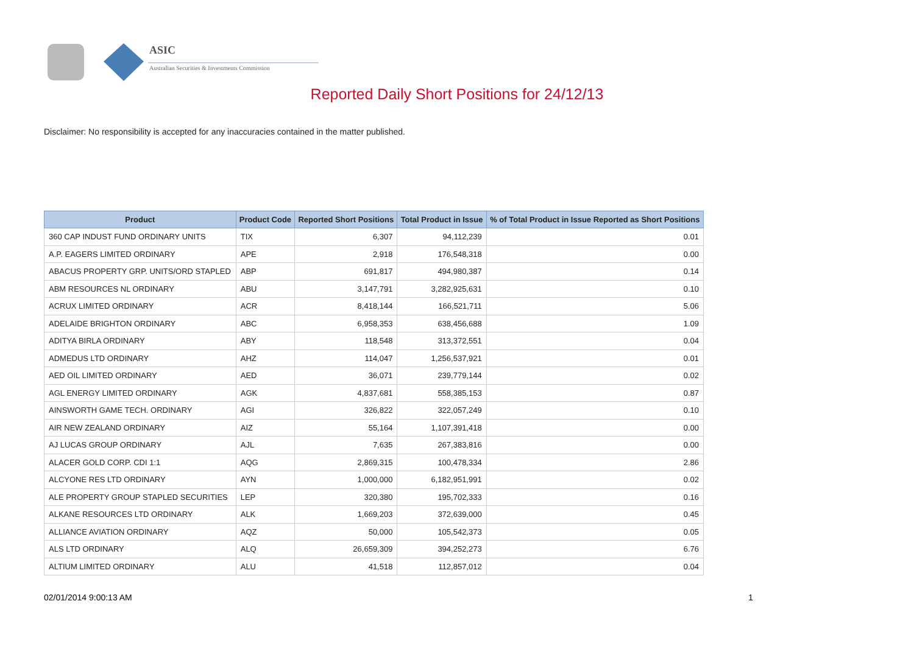ASIC
Australian Securities & Investments Commission
Reported Daily Short Positions for 24/12/13
Disclaimer: No responsibility is accepted for any inaccuracies contained in the matter published.
| Product | Product Code | Reported Short Positions | Total Product in Issue | % of Total Product in Issue Reported as Short Positions |
| --- | --- | --- | --- | --- |
| 360 CAP INDUST FUND ORDINARY UNITS | TIX | 6,307 | 94,112,239 | 0.01 |
| A.P. EAGERS LIMITED ORDINARY | APE | 2,918 | 176,548,318 | 0.00 |
| ABACUS PROPERTY GRP. UNITS/ORD STAPLED | ABP | 691,817 | 494,980,387 | 0.14 |
| ABM RESOURCES NL ORDINARY | ABU | 3,147,791 | 3,282,925,631 | 0.10 |
| ACRUX LIMITED ORDINARY | ACR | 8,418,144 | 166,521,711 | 5.06 |
| ADELAIDE BRIGHTON ORDINARY | ABC | 6,958,353 | 638,456,688 | 1.09 |
| ADITYA BIRLA ORDINARY | ABY | 118,548 | 313,372,551 | 0.04 |
| ADMEDUS LTD ORDINARY | AHZ | 114,047 | 1,256,537,921 | 0.01 |
| AED OIL LIMITED ORDINARY | AED | 36,071 | 239,779,144 | 0.02 |
| AGL ENERGY LIMITED ORDINARY | AGK | 4,837,681 | 558,385,153 | 0.87 |
| AINSWORTH GAME TECH. ORDINARY | AGI | 326,822 | 322,057,249 | 0.10 |
| AIR NEW ZEALAND ORDINARY | AIZ | 55,164 | 1,107,391,418 | 0.00 |
| AJ LUCAS GROUP ORDINARY | AJL | 7,635 | 267,383,816 | 0.00 |
| ALACER GOLD CORP. CDI 1:1 | AQG | 2,869,315 | 100,478,334 | 2.86 |
| ALCYONE RES LTD ORDINARY | AYN | 1,000,000 | 6,182,951,991 | 0.02 |
| ALE PROPERTY GROUP STAPLED SECURITIES | LEP | 320,380 | 195,702,333 | 0.16 |
| ALKANE RESOURCES LTD ORDINARY | ALK | 1,669,203 | 372,639,000 | 0.45 |
| ALLIANCE AVIATION ORDINARY | AQZ | 50,000 | 105,542,373 | 0.05 |
| ALS LTD ORDINARY | ALQ | 26,659,309 | 394,252,273 | 6.76 |
| ALTIUM LIMITED ORDINARY | ALU | 41,518 | 112,857,012 | 0.04 |
02/01/2014 9:00:13 AM 1